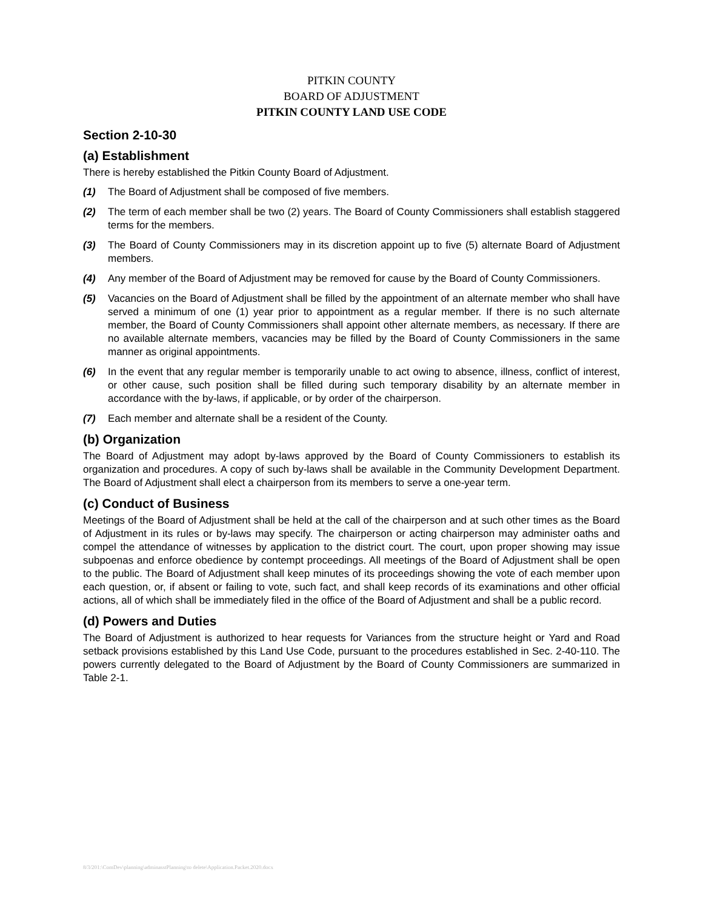PITKIN COUNTY
BOARD OF ADJUSTMENT
PITKIN COUNTY LAND USE CODE
Section 2-10-30
(a) Establishment
There is hereby established the Pitkin County Board of Adjustment.
(1) The Board of Adjustment shall be composed of five members.
(2) The term of each member shall be two (2) years. The Board of County Commissioners shall establish staggered terms for the members.
(3) The Board of County Commissioners may in its discretion appoint up to five (5) alternate Board of Adjustment members.
(4) Any member of the Board of Adjustment may be removed for cause by the Board of County Commissioners.
(5) Vacancies on the Board of Adjustment shall be filled by the appointment of an alternate member who shall have served a minimum of one (1) year prior to appointment as a regular member. If there is no such alternate member, the Board of County Commissioners shall appoint other alternate members, as necessary. If there are no available alternate members, vacancies may be filled by the Board of County Commissioners in the same manner as original appointments.
(6) In the event that any regular member is temporarily unable to act owing to absence, illness, conflict of interest, or other cause, such position shall be filled during such temporary disability by an alternate member in accordance with the by-laws, if applicable, or by order of the chairperson.
(7) Each member and alternate shall be a resident of the County.
(b) Organization
The Board of Adjustment may adopt by-laws approved by the Board of County Commissioners to establish its organization and procedures. A copy of such by-laws shall be available in the Community Development Department. The Board of Adjustment shall elect a chairperson from its members to serve a one-year term.
(c) Conduct of Business
Meetings of the Board of Adjustment shall be held at the call of the chairperson and at such other times as the Board of Adjustment in its rules or by-laws may specify. The chairperson or acting chairperson may administer oaths and compel the attendance of witnesses by application to the district court. The court, upon proper showing may issue subpoenas and enforce obedience by contempt proceedings. All meetings of the Board of Adjustment shall be open to the public. The Board of Adjustment shall keep minutes of its proceedings showing the vote of each member upon each question, or, if absent or failing to vote, such fact, and shall keep records of its examinations and other official actions, all of which shall be immediately filed in the office of the Board of Adjustment and shall be a public record.
(d) Powers and Duties
The Board of Adjustment is authorized to hear requests for Variances from the structure height or Yard and Road setback provisions established by this Land Use Code, pursuant to the procedures established in Sec. 2-40-110. The powers currently delegated to the Board of Adjustment by the Board of County Commissioners are summarized in Table 2-1.
8/3/201:\ComDev\planning\adminasstPlanning\to delete\Application.Packet.2020.docx